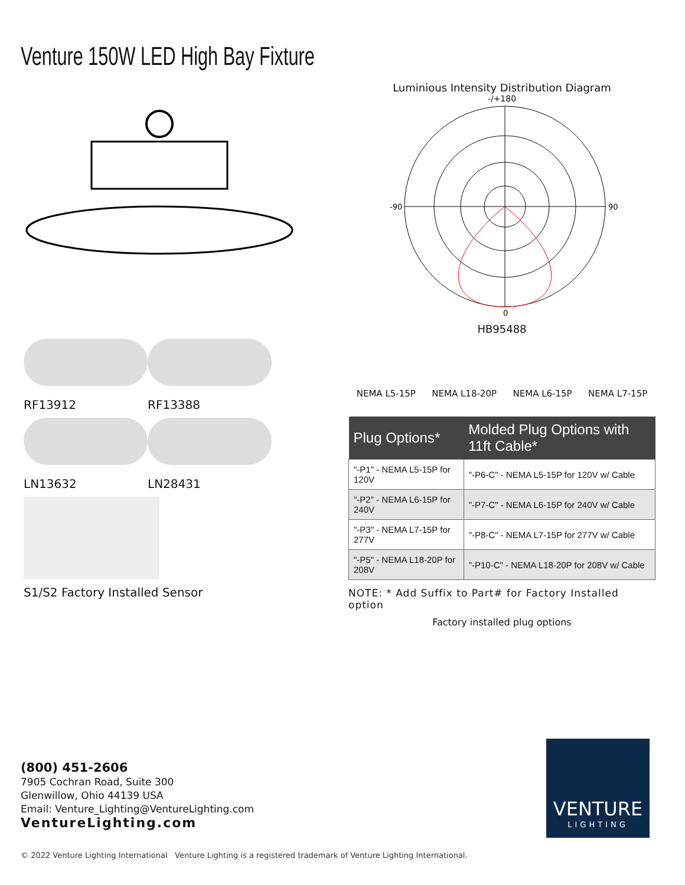Venture 150W LED High Bay Fixture
RF13912
RF13388
LN13632
LN28431
S1/S2 Factory Installed Sensor
Luminious Intensity Distribution Diagram
-/+180
-90
90
0
HB95488
NEMA L5-15P NEMA L18-20P NEMA L6-15P NEMA L7-15P
| Plug Options* | Molded Plug Options with 11ft Cable* |
| --- | --- |
| "-P1" - NEMA L5-15P for 120V | "-P6-C" - NEMA L5-15P for 120V w/ Cable |
| "-P2" - NEMA L6-15P for 240V | "-P7-C" - NEMA L6-15P for 240V w/ Cable |
| "-P3" - NEMA L7-15P for 277V | "-P8-C" - NEMA L7-15P for 277V w/ Cable |
| "-P5" - NEMA L18-20P for 208V | "-P10-C" - NEMA L18-20P for 208V w/ Cable |
NOTE: * Add Suffix to Part# for Factory Installed option
Factory installed plug options
(800) 451-2606
7905 Cochran Road, Suite 300
Glenwillow, Ohio 44139 USA
Email: Venture_Lighting@VentureLighting.com
VentureLighting.com
VENTURE
LIGHTING
© 2022 Venture Lighting International Venture Lighting is a registered trademark of Venture Lighting International.